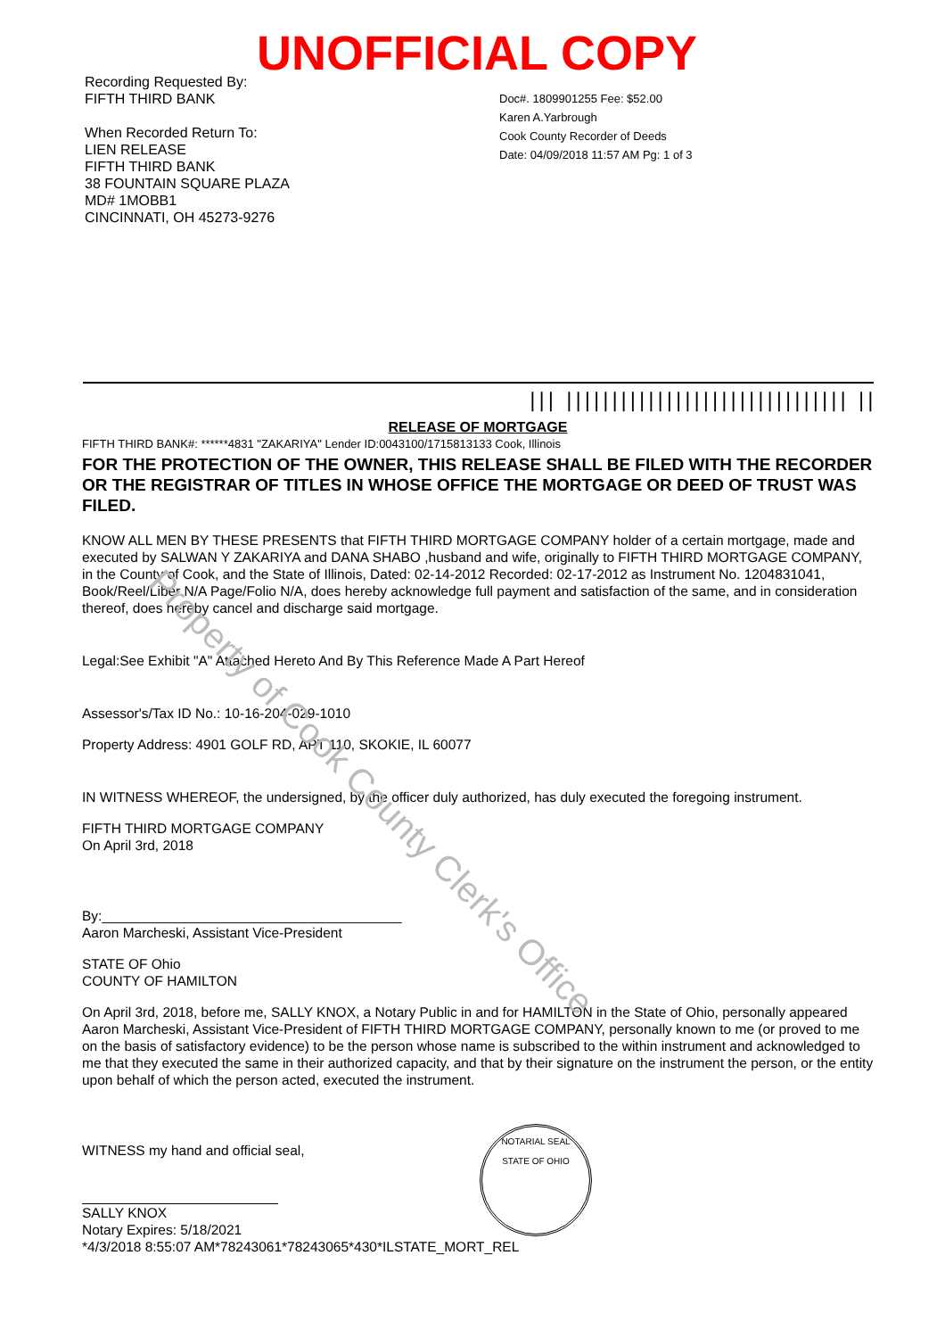UNOFFICIAL COPY
Recording Requested By:
FIFTH THIRD BANK
When Recorded Return To:
LIEN RELEASE
FIFTH THIRD BANK
38 FOUNTAIN SQUARE PLAZA
MD# 1MOBB1
CINCINNATI, OH 45273-9276
Doc#. 1809901255 Fee: $52.00
Karen A.Yarbrough
Cook County Recorder of Deeds
Date: 04/09/2018 11:57 AM Pg: 1 of 3
||| ||||||||||||||||||||||||||||||| ||
RELEASE OF MORTGAGE
FIFTH THIRD BANK#: ******4831 "ZAKARIYA" Lender ID:0043100/1715813133 Cook, Illinois
FOR THE PROTECTION OF THE OWNER, THIS RELEASE SHALL BE FILED WITH THE RECORDER OR THE REGISTRAR OF TITLES IN WHOSE OFFICE THE MORTGAGE OR DEED OF TRUST WAS FILED.
KNOW ALL MEN BY THESE PRESENTS that FIFTH THIRD MORTGAGE COMPANY holder of a certain mortgage, made and executed by SALWAN Y ZAKARIYA and DANA SHABO ,husband and wife, originally to FIFTH THIRD MORTGAGE COMPANY, in the County of Cook, and the State of Illinois, Dated: 02-14-2012 Recorded: 02-17-2012 as Instrument No. 1204831041, Book/Reel/Liber N/A Page/Folio N/A, does hereby acknowledge full payment and satisfaction of the same, and in consideration thereof, does hereby cancel and discharge said mortgage.
Legal:See Exhibit "A" Attached Hereto And By This Reference Made A Part Hereof
Assessor's/Tax ID No.: 10-16-204-029-1010
Property Address: 4901 GOLF RD, APT 110, SKOKIE, IL 60077
IN WITNESS WHEREOF, the undersigned, by the officer duly authorized, has duly executed the foregoing instrument.
FIFTH THIRD MORTGAGE COMPANY
On April 3rd, 2018
By:_______________________________________
Aaron Marcheski, Assistant Vice-President
STATE OF Ohio
COUNTY OF HAMILTON
On April 3rd, 2018, before me, SALLY KNOX, a Notary Public in and for HAMILTON in the State of Ohio, personally appeared Aaron Marcheski, Assistant Vice-President of FIFTH THIRD MORTGAGE COMPANY, personally known to me (or proved to me on the basis of satisfactory evidence) to be the person whose name is subscribed to the within instrument and acknowledged to me that they executed the same in their authorized capacity, and that by their signature on the instrument the person, or the entity upon behalf of which the person acted, executed the instrument.
WITNESS my hand and official seal,
SALLY KNOX
Notary Expires: 5/18/2021
*4/3/2018 8:55:07 AM*78243061*78243065*430*ILSTATE_MORT_REL
Property of Cook County Clerk's Office
NOTARIAL SEAL
STATE OF OHIO